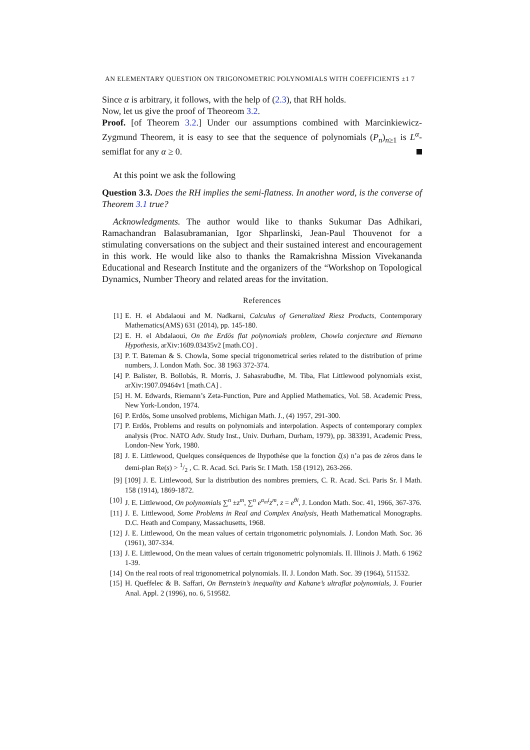AN ELEMENTARY QUESTION ON TRIGONOMETRIC POLYNOMIALS WITH COEFFICIENTS ±1 7
Since α is arbitrary, it follows, with the help of (2.3), that RH holds.
Now, let us give the proof of Theoreom 3.2.
Proof. [of Theorem 3.2.] Under our assumptions combined with Marcinkiewicz-Zygmund Theorem, it is easy to see that the sequence of polynomials (P<sub>n</sub>)<sub>n≥1</sub> is L<sup>α</sup>-semiflat for any α ≥ 0.
At this point we ask the following
Question 3.3. Does the RH implies the semi-flatness. In another word, is the converse of Theorem 3.1 true?
Acknowledgments. The author would like to thanks Sukumar Das Adhikari, Ramachandran Balasubramanian, Igor Shparlinski, Jean-Paul Thouvenot for a stimulating conversations on the subject and their sustained interest and encouragement in this work. He would like also to thanks the Ramakrishna Mission Vivekananda Educational and Research Institute and the organizers of the “Workshop on Topological Dynamics, Number Theory and related areas for the invitation.
References
[1] E. H. el Abdalaoui and M. Nadkarni, Calculus of Generalized Riesz Products, Contemporary Mathematics(AMS) 631 (2014), pp. 145-180.
[2] E. H. el Abdalaoui, On the Erdös flat polynomials problem, Chowla conjecture and Riemann Hypothesis, arXiv:1609.03435v2 [math.CO] .
[3] P. T. Bateman & S. Chowla, Some special trigonometrical series related to the distribution of prime numbers, J. London Math. Soc. 38 1963 372-374.
[4] P. Balister, B. Bollobás, R. Morris, J. Sahasrabudhe, M. Tiba, Flat Littlewood polynomials exist, arXiv:1907.09464v1 [math.CA] .
[5] H. M. Edwards, Riemann’s Zeta-Function, Pure and Applied Mathematics, Vol. 58. Academic Press, New York-London, 1974.
[6] P. Erdös, Some unsolved problems, Michigan Math. J., (4) 1957, 291-300.
[7] P. Erdös, Problems and results on polynomials and interpolation. Aspects of contemporary complex analysis (Proc. NATO Adv. Study Inst., Univ. Durham, Durham, 1979), pp. 383391, Academic Press, London-New York, 1980.
[8] J. E. Littlewood, Quelques conséquences de lhypothése que la fonction ζ(s) n’a pas de zéros dans le demi-plan Re(s) > 1/2 , C. R. Acad. Sci. Paris Sr. I Math. 158 (1912), 263-266.
[9] [109] J. E. Littlewood, Sur la distribution des nombres premiers, C. R. Acad. Sci. Paris Sr. I Math. 158 (1914), 1869-1872.
[10] J. E. Littlewood, On polynomials ∑<sup>n</sup> ±z<sup>m</sup>, ∑<sup>n</sup> e<sup>α<sub>m</sub>i</sup>z<sup>m</sup>, z = e<sup>θi</sup>, J. London Math. Soc. 41, 1966, 367-376.
[11] J. E. Littlewood, Some Problems in Real and Complex Analysis, Heath Mathematical Monographs. D.C. Heath and Company, Massachusetts, 1968.
[12] J. E. Littlewood, On the mean values of certain trigonometric polynomials. J. London Math. Soc. 36 (1961), 307-334.
[13] J. E. Littlewood, On the mean values of certain trigonometric polynomials. II. Illinois J. Math. 6 1962 1-39.
[14] On the real roots of real trigonometrical polynomials. II. J. London Math. Soc. 39 (1964), 511532.
[15] H. Queffelec & B. Saffari, On Bernstein’s inequality and Kahane’s ultraflat polynomials, J. Fourier Anal. Appl. 2 (1996), no. 6, 519582.